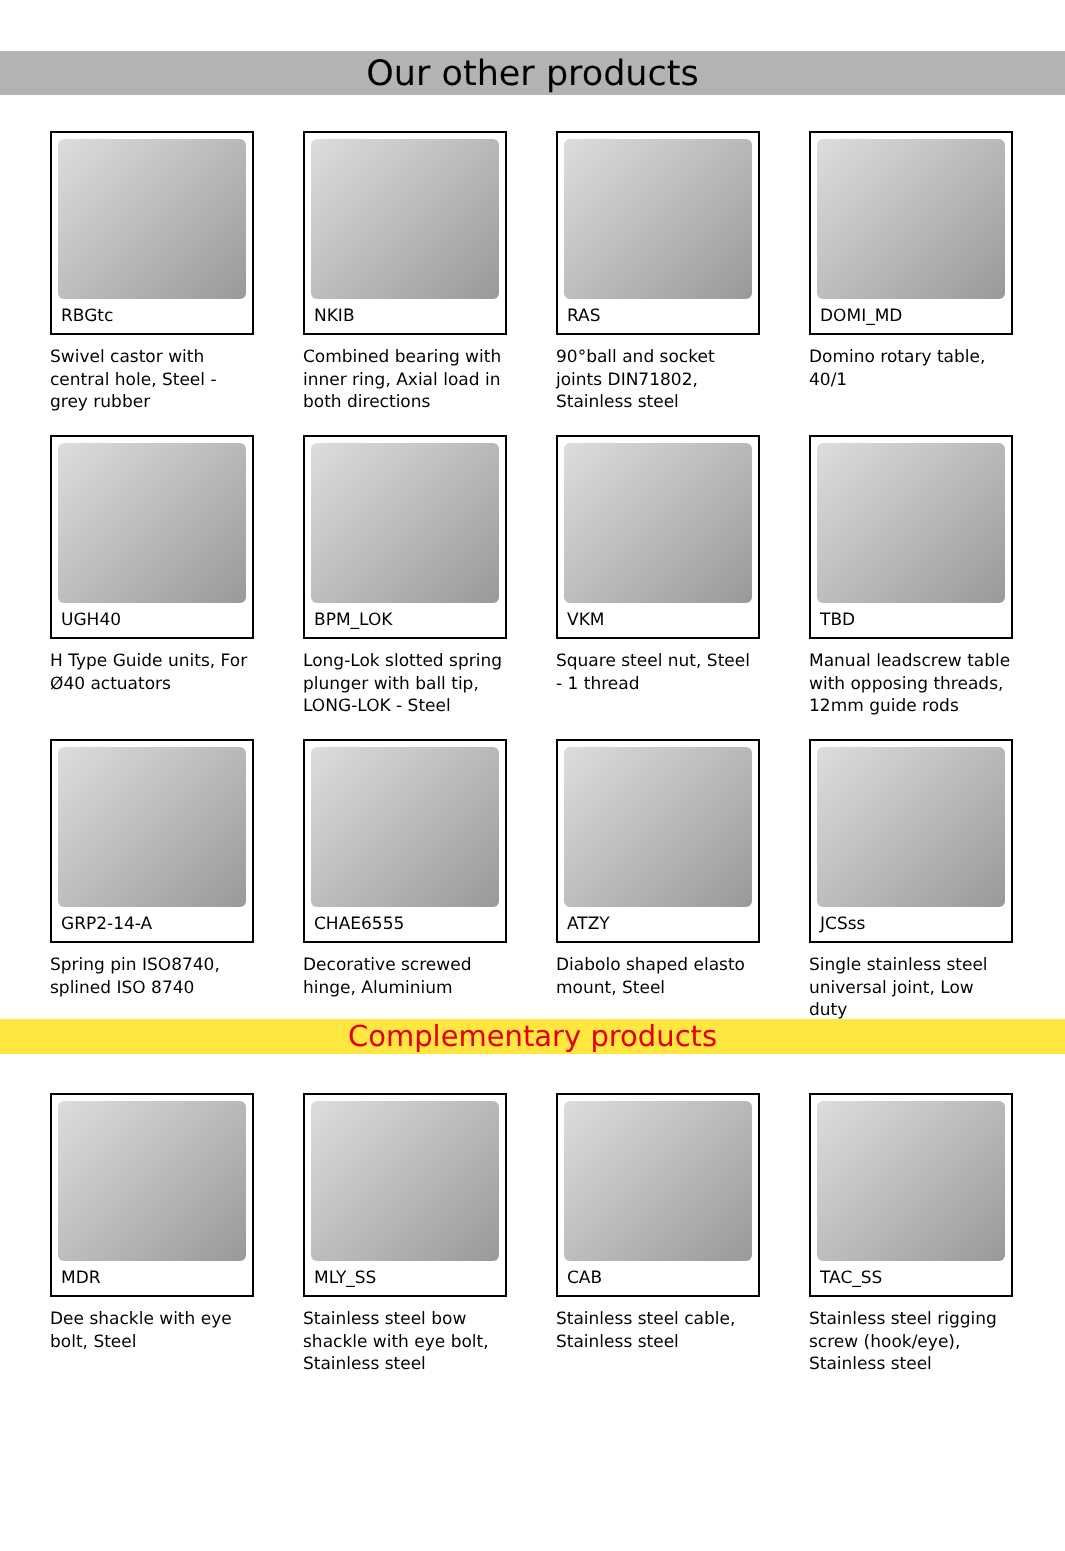Our other products
RBGtc
Swivel castor with central hole, Steel - grey rubber
NKIB
Combined bearing with inner ring, Axial load in both directions
RAS
90°ball and socket joints DIN71802, Stainless steel
DOMI_MD
Domino rotary table, 40/1
UGH40
H Type Guide units, For Ø40 actuators
BPM_LOK
Long-Lok slotted spring plunger with ball tip, LONG-LOK - Steel
VKM
Square steel nut, Steel - 1 thread
TBD
Manual leadscrew table with opposing threads, 12mm guide rods
GRP2-14-A
Spring pin ISO8740, splined ISO 8740
CHAE6555
Decorative screwed hinge, Aluminium
ATZY
Diabolo shaped elasto mount, Steel
JCSss
Single stainless steel universal joint, Low duty
Complementary products
MDR
Dee shackle with eye bolt, Steel
MLY_SS
Stainless steel bow shackle with eye bolt, Stainless steel
CAB
Stainless steel cable, Stainless steel
TAC_SS
Stainless steel rigging screw (hook/eye), Stainless steel